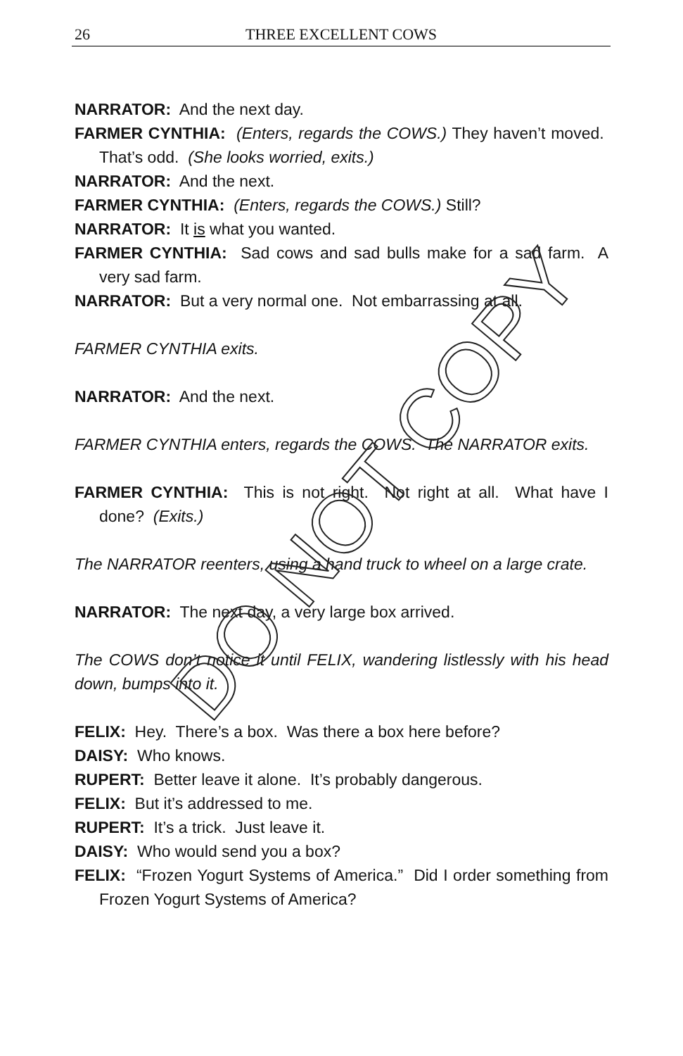26
THREE EXCELLENT COWS
NARRATOR: And the next day.
FARMER CYNTHIA: (Enters, regards the COWS.) They haven’t moved. That’s odd. (She looks worried, exits.)
NARRATOR: And the next.
FARMER CYNTHIA: (Enters, regards the COWS.) Still?
NARRATOR: It is what you wanted.
FARMER CYNTHIA: Sad cows and sad bulls make for a sad farm. A very sad farm.
NARRATOR: But a very normal one. Not embarrassing at all.
FARMER CYNTHIA exits.
NARRATOR: And the next.
FARMER CYNTHIA enters, regards the COWS. The NARRATOR exits.
FARMER CYNTHIA: This is not right. Not right at all. What have I done? (Exits.)
The NARRATOR reenters, using a hand truck to wheel on a large crate.
NARRATOR: The next day, a very large box arrived.
The COWS don’t notice it until FELIX, wandering listlessly with his head down, bumps into it.
FELIX: Hey. There’s a box. Was there a box here before?
DAISY: Who knows.
RUPERT: Better leave it alone. It’s probably dangerous.
FELIX: But it’s addressed to me.
RUPERT: It’s a trick. Just leave it.
DAISY: Who would send you a box?
FELIX: “Frozen Yogurt Systems of America.” Did I order something from Frozen Yogurt Systems of America?
DO NOT COPY